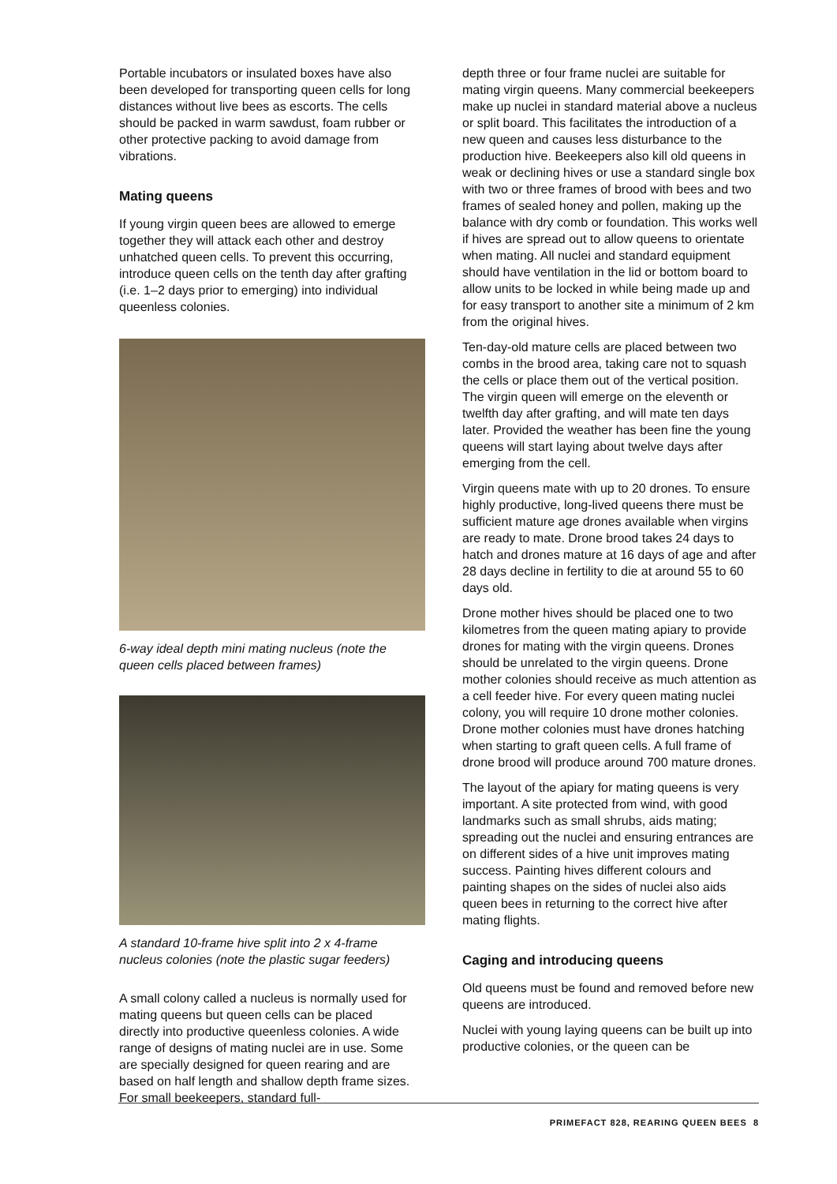Portable incubators or insulated boxes have also been developed for transporting queen cells for long distances without live bees as escorts. The cells should be packed in warm sawdust, foam rubber or other protective packing to avoid damage from vibrations.
Mating queens
If young virgin queen bees are allowed to emerge together they will attack each other and destroy unhatched queen cells. To prevent this occurring, introduce queen cells on the tenth day after grafting (i.e. 1–2 days prior to emerging) into individual queenless colonies.
6-way ideal depth mini mating nucleus (note the queen cells placed between frames)
A standard 10-frame hive split into 2 x 4-frame nucleus colonies (note the plastic sugar feeders)
A small colony called a nucleus is normally used for mating queens but queen cells can be placed directly into productive queenless colonies. A wide range of designs of mating nuclei are in use. Some are specially designed for queen rearing and are based on half length and shallow depth frame sizes. For small beekeepers, standard full-
depth three or four frame nuclei are suitable for mating virgin queens. Many commercial beekeepers make up nuclei in standard material above a nucleus or split board. This facilitates the introduction of a new queen and causes less disturbance to the production hive. Beekeepers also kill old queens in weak or declining hives or use a standard single box with two or three frames of brood with bees and two frames of sealed honey and pollen, making up the balance with dry comb or foundation. This works well if hives are spread out to allow queens to orientate when mating. All nuclei and standard equipment should have ventilation in the lid or bottom board to allow units to be locked in while being made up and for easy transport to another site a minimum of 2 km from the original hives.
Ten-day-old mature cells are placed between two combs in the brood area, taking care not to squash the cells or place them out of the vertical position. The virgin queen will emerge on the eleventh or twelfth day after grafting, and will mate ten days later. Provided the weather has been fine the young queens will start laying about twelve days after emerging from the cell.
Virgin queens mate with up to 20 drones. To ensure highly productive, long-lived queens there must be sufficient mature age drones available when virgins are ready to mate. Drone brood takes 24 days to hatch and drones mature at 16 days of age and after 28 days decline in fertility to die at around 55 to 60 days old.
Drone mother hives should be placed one to two kilometres from the queen mating apiary to provide drones for mating with the virgin queens. Drones should be unrelated to the virgin queens. Drone mother colonies should receive as much attention as a cell feeder hive. For every queen mating nuclei colony, you will require 10 drone mother colonies. Drone mother colonies must have drones hatching when starting to graft queen cells. A full frame of drone brood will produce around 700 mature drones.
The layout of the apiary for mating queens is very important. A site protected from wind, with good landmarks such as small shrubs, aids mating; spreading out the nuclei and ensuring entrances are on different sides of a hive unit improves mating success. Painting hives different colours and painting shapes on the sides of nuclei also aids queen bees in returning to the correct hive after mating flights.
Caging and introducing queens
Old queens must be found and removed before new queens are introduced.
Nuclei with young laying queens can be built up into productive colonies, or the queen can be
PRIMEFACT 828, REARING QUEEN BEES 8